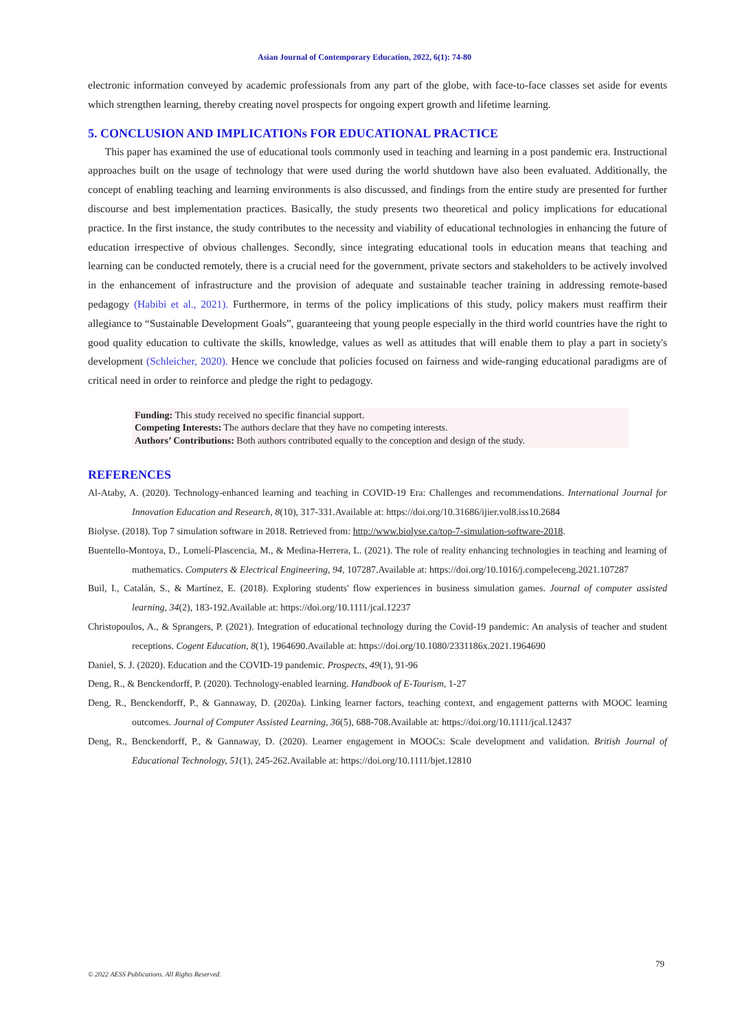Asian Journal of Contemporary Education, 2022, 6(1): 74-80
electronic information conveyed by academic professionals from any part of the globe, with face-to-face classes set aside for events which strengthen learning, thereby creating novel prospects for ongoing expert growth and lifetime learning.
5. CONCLUSION AND IMPLICATIONs FOR EDUCATIONAL PRACTICE
This paper has examined the use of educational tools commonly used in teaching and learning in a post pandemic era. Instructional approaches built on the usage of technology that were used during the world shutdown have also been evaluated. Additionally, the concept of enabling teaching and learning environments is also discussed, and findings from the entire study are presented for further discourse and best implementation practices. Basically, the study presents two theoretical and policy implications for educational practice. In the first instance, the study contributes to the necessity and viability of educational technologies in enhancing the future of education irrespective of obvious challenges. Secondly, since integrating educational tools in education means that teaching and learning can be conducted remotely, there is a crucial need for the government, private sectors and stakeholders to be actively involved in the enhancement of infrastructure and the provision of adequate and sustainable teacher training in addressing remote-based pedagogy (Habibi et al., 2021). Furthermore, in terms of the policy implications of this study, policy makers must reaffirm their allegiance to “Sustainable Development Goals”, guaranteeing that young people especially in the third world countries have the right to good quality education to cultivate the skills, knowledge, values as well as attitudes that will enable them to play a part in society's development (Schleicher, 2020). Hence we conclude that policies focused on fairness and wide-ranging educational paradigms are of critical need in order to reinforce and pledge the right to pedagogy.
Funding: This study received no specific financial support.
Competing Interests: The authors declare that they have no competing interests.
Authors’ Contributions: Both authors contributed equally to the conception and design of the study.
REFERENCES
Al-Ataby, A. (2020). Technology-enhanced learning and teaching in COVID-19 Era: Challenges and recommendations. International Journal for Innovation Education and Research, 8(10), 317-331.Available at: https://doi.org/10.31686/ijier.vol8.iss10.2684
Biolyse. (2018). Top 7 simulation software in 2018. Retrieved from: http://www.biolyse.ca/top-7-simulation-software-2018.
Buentello-Montoya, D., Lomelí-Plascencia, M., & Medina-Herrera, L. (2021). The role of reality enhancing technologies in teaching and learning of mathematics. Computers & Electrical Engineering, 94, 107287.Available at: https://doi.org/10.1016/j.compeleceng.2021.107287
Buil, I., Catalán, S., & Martínez, E. (2018). Exploring students' flow experiences in business simulation games. Journal of computer assisted learning, 34(2), 183-192.Available at: https://doi.org/10.1111/jcal.12237
Christopoulos, A., & Sprangers, P. (2021). Integration of educational technology during the Covid-19 pandemic: An analysis of teacher and student receptions. Cogent Education, 8(1), 1964690.Available at: https://doi.org/10.1080/2331186x.2021.1964690
Daniel, S. J. (2020). Education and the COVID-19 pandemic. Prospects, 49(1), 91-96
Deng, R., & Benckendorff, P. (2020). Technology-enabled learning. Handbook of E-Tourism, 1-27
Deng, R., Benckendorff, P., & Gannaway, D. (2020a). Linking learner factors, teaching context, and engagement patterns with MOOC learning outcomes. Journal of Computer Assisted Learning, 36(5), 688-708.Available at: https://doi.org/10.1111/jcal.12437
Deng, R., Benckendorff, P., & Gannaway, D. (2020). Learner engagement in MOOCs: Scale development and validation. British Journal of Educational Technology, 51(1), 245-262.Available at: https://doi.org/10.1111/bjet.12810
79
© 2022 AESS Publications. All Rights Reserved.